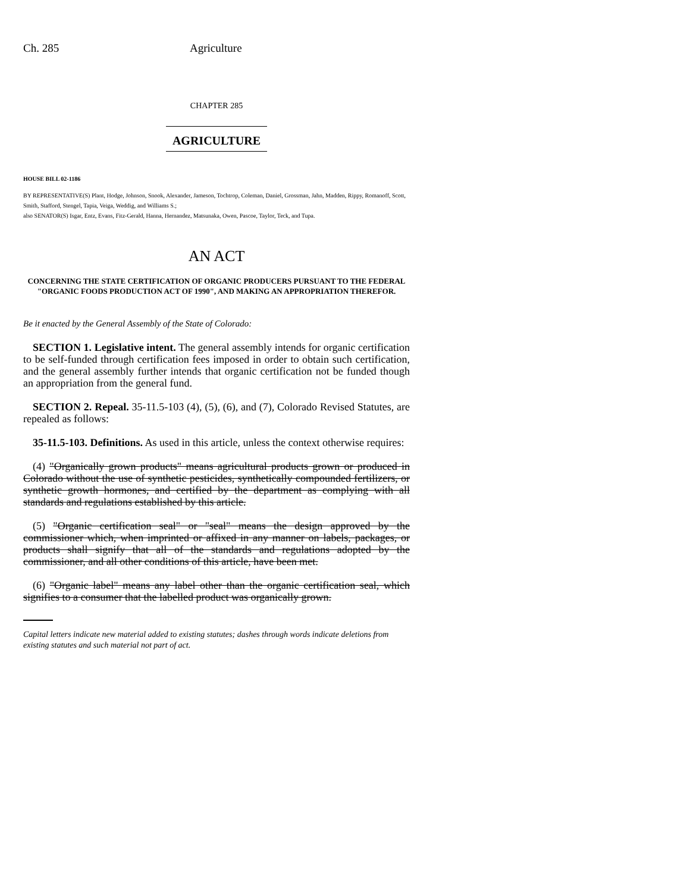Ch. 285 Agriculture
CHAPTER 285
AGRICULTURE
HOUSE BILL 02-1186
BY REPRESENTATIVE(S) Plant, Hodge, Johnson, Snook, Alexander, Jameson, Tochtrop, Coleman, Daniel, Grossman, Jahn, Madden, Rippy, Romanoff, Scott, Smith, Stafford, Stengel, Tapia, Veiga, Weddig, and Williams S.;
also SENATOR(S) Isgar, Entz, Evans, Fitz-Gerald, Hanna, Hernandez, Matsunaka, Owen, Pascoe, Taylor, Teck, and Tupa.
AN ACT
CONCERNING THE STATE CERTIFICATION OF ORGANIC PRODUCERS PURSUANT TO THE FEDERAL "ORGANIC FOODS PRODUCTION ACT OF 1990", AND MAKING AN APPROPRIATION THEREFOR.
Be it enacted by the General Assembly of the State of Colorado:
SECTION 1. Legislative intent. The general assembly intends for organic certification to be self-funded through certification fees imposed in order to obtain such certification, and the general assembly further intends that organic certification not be funded though an appropriation from the general fund.
SECTION 2. Repeal. 35-11.5-103 (4), (5), (6), and (7), Colorado Revised Statutes, are repealed as follows:
35-11.5-103. Definitions. As used in this article, unless the context otherwise requires:
(4) "Organically grown products" means agricultural products grown or produced in Colorado without the use of synthetic pesticides, synthetically compounded fertilizers, or synthetic growth hormones, and certified by the department as complying with all standards and regulations established by this article.
(5) "Organic certification seal" or "seal" means the design approved by the commissioner which, when imprinted or affixed in any manner on labels, packages, or products shall signify that all of the standards and regulations adopted by the commissioner, and all other conditions of this article, have been met.
(6) "Organic label" means any label other than the organic certification seal, which signifies to a consumer that the labelled product was organically grown.
Capital letters indicate new material added to existing statutes; dashes through words indicate deletions from existing statutes and such material not part of act.